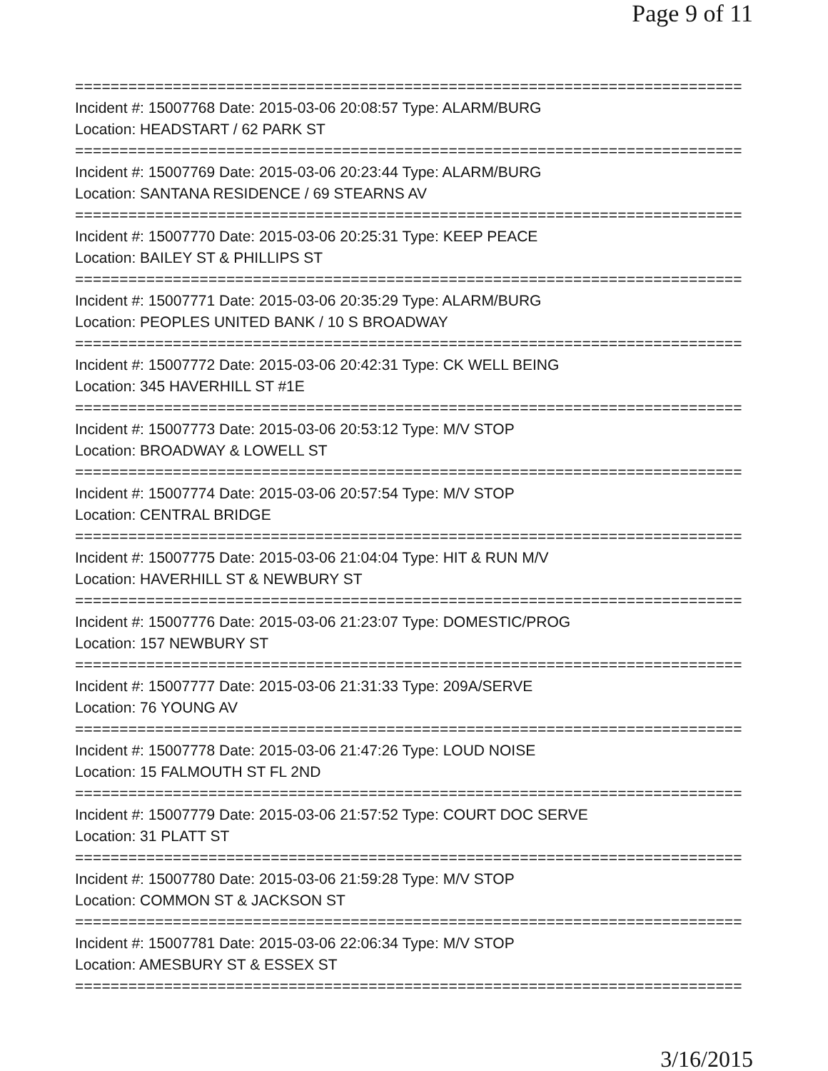Page 9 of 11
===========================================================================
Incident #: 15007768 Date: 2015-03-06 20:08:57 Type: ALARM/BURG
Location: HEADSTART / 62 PARK ST
===========================================================================
Incident #: 15007769 Date: 2015-03-06 20:23:44 Type: ALARM/BURG
Location: SANTANA RESIDENCE / 69 STEARNS AV
===========================================================================
Incident #: 15007770 Date: 2015-03-06 20:25:31 Type: KEEP PEACE
Location: BAILEY ST & PHILLIPS ST
===========================================================================
Incident #: 15007771 Date: 2015-03-06 20:35:29 Type: ALARM/BURG
Location: PEOPLES UNITED BANK / 10 S BROADWAY
===========================================================================
Incident #: 15007772 Date: 2015-03-06 20:42:31 Type: CK WELL BEING
Location: 345 HAVERHILL ST #1E
===========================================================================
Incident #: 15007773 Date: 2015-03-06 20:53:12 Type: M/V STOP
Location: BROADWAY & LOWELL ST
===========================================================================
Incident #: 15007774 Date: 2015-03-06 20:57:54 Type: M/V STOP
Location: CENTRAL BRIDGE
===========================================================================
Incident #: 15007775 Date: 2015-03-06 21:04:04 Type: HIT & RUN M/V
Location: HAVERHILL ST & NEWBURY ST
===========================================================================
Incident #: 15007776 Date: 2015-03-06 21:23:07 Type: DOMESTIC/PROG
Location: 157 NEWBURY ST
===========================================================================
Incident #: 15007777 Date: 2015-03-06 21:31:33 Type: 209A/SERVE
Location: 76 YOUNG AV
===========================================================================
Incident #: 15007778 Date: 2015-03-06 21:47:26 Type: LOUD NOISE
Location: 15 FALMOUTH ST FL 2ND
===========================================================================
Incident #: 15007779 Date: 2015-03-06 21:57:52 Type: COURT DOC SERVE
Location: 31 PLATT ST
===========================================================================
Incident #: 15007780 Date: 2015-03-06 21:59:28 Type: M/V STOP
Location: COMMON ST & JACKSON ST
===========================================================================
Incident #: 15007781 Date: 2015-03-06 22:06:34 Type: M/V STOP
Location: AMESBURY ST & ESSEX ST
===========================================================================
3/16/2015